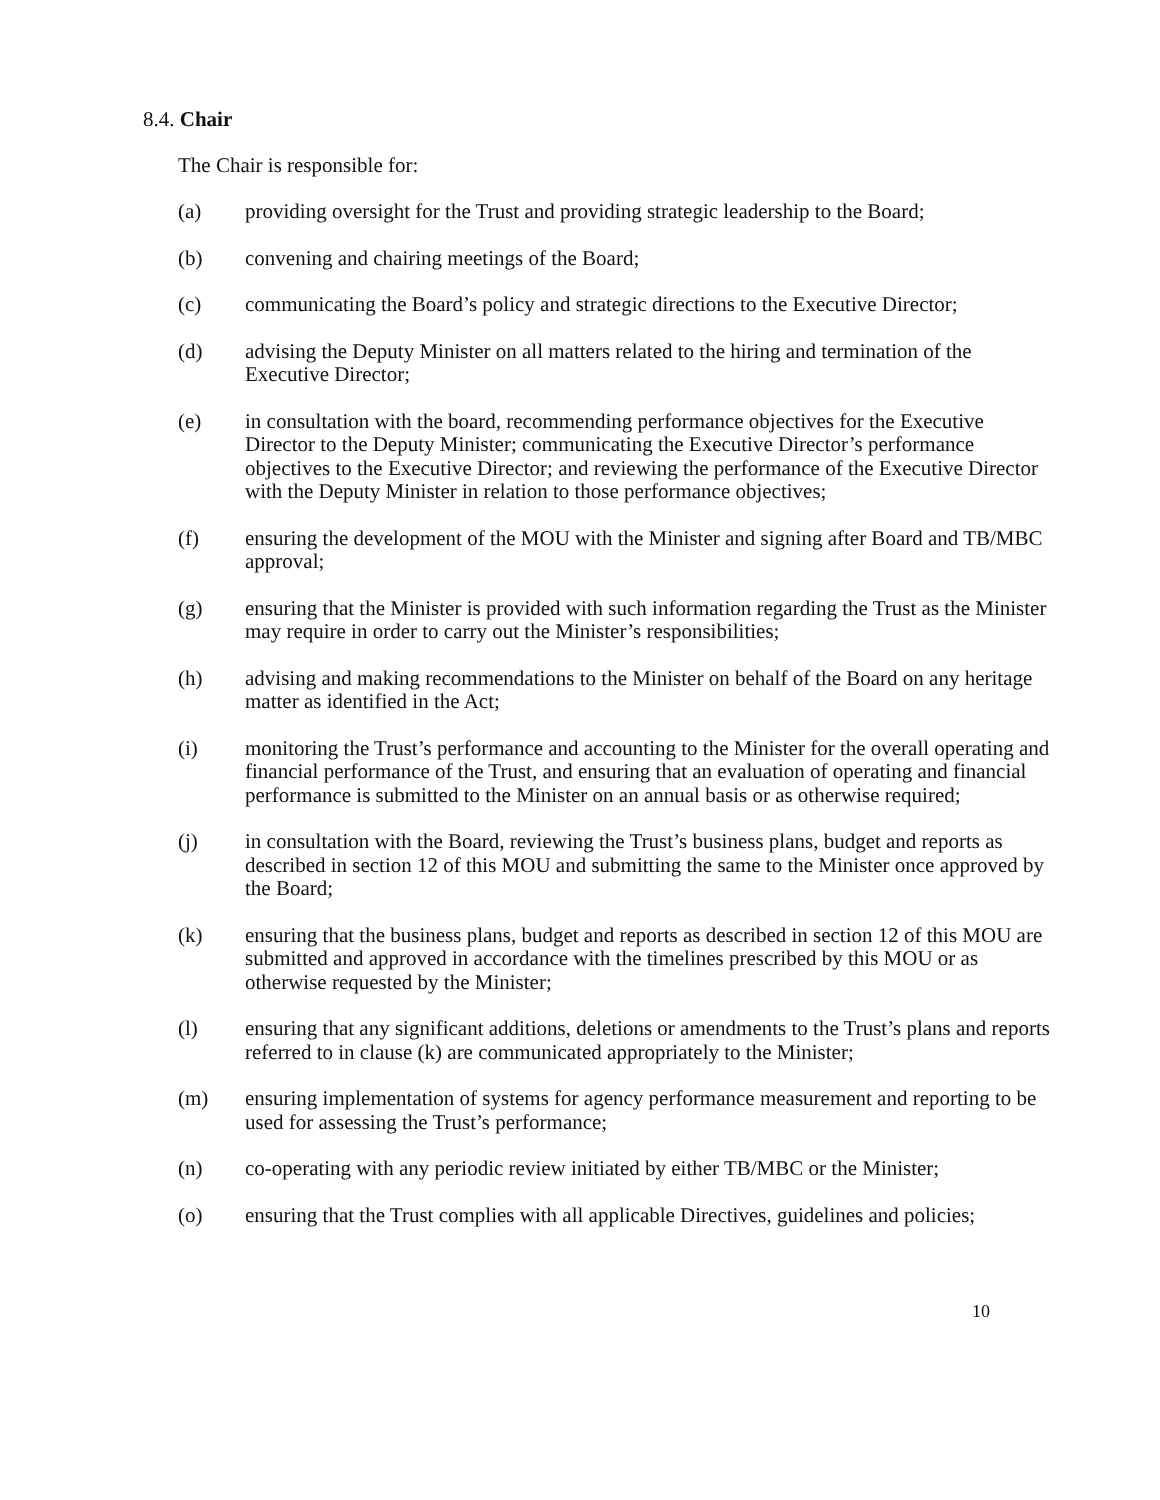8.4. Chair
The Chair is responsible for:
(a) providing oversight for the Trust and providing strategic leadership to the Board;
(b) convening and chairing meetings of the Board;
(c) communicating the Board’s policy and strategic directions to the Executive Director;
(d) advising the Deputy Minister on all matters related to the hiring and termination of the Executive Director;
(e) in consultation with the board, recommending performance objectives for the Executive Director to the Deputy Minister; communicating the Executive Director’s performance objectives to the Executive Director; and reviewing the performance of the Executive Director with the Deputy Minister in relation to those performance objectives;
(f) ensuring the development of the MOU with the Minister and signing after Board and TB/MBC approval;
(g) ensuring that the Minister is provided with such information regarding the Trust as the Minister may require in order to carry out the Minister’s responsibilities;
(h) advising and making recommendations to the Minister on behalf of the Board on any heritage matter as identified in the Act;
(i) monitoring the Trust’s performance and accounting to the Minister for the overall operating and financial performance of the Trust, and ensuring that an evaluation of operating and financial performance is submitted to the Minister on an annual basis or as otherwise required;
(j) in consultation with the Board, reviewing the Trust’s business plans, budget and reports as described in section 12 of this MOU and submitting the same to the Minister once approved by the Board;
(k) ensuring that the business plans, budget and reports as described in section 12 of this MOU are submitted and approved in accordance with the timelines prescribed by this MOU or as otherwise requested by the Minister;
(l) ensuring that any significant additions, deletions or amendments to the Trust’s plans and reports referred to in clause (k) are communicated appropriately to the Minister;
(m) ensuring implementation of systems for agency performance measurement and reporting to be used for assessing the Trust’s performance;
(n) co-operating with any periodic review initiated by either TB/MBC or the Minister;
(o) ensuring that the Trust complies with all applicable Directives, guidelines and policies;
10